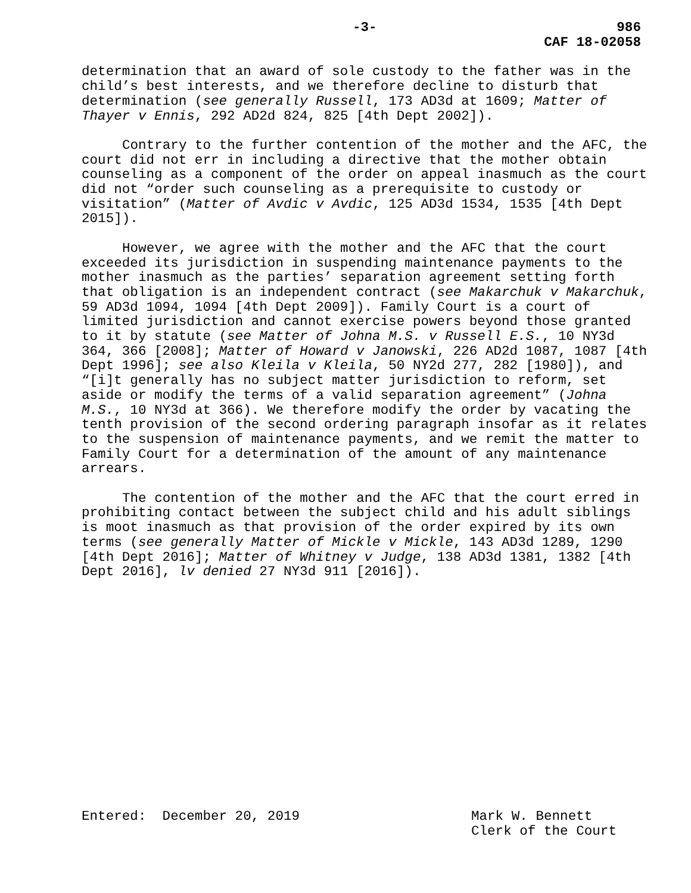-3- 986
CAF 18-02058
determination that an award of sole custody to the father was in the child’s best interests, and we therefore decline to disturb that determination (see generally Russell, 173 AD3d at 1609; Matter of Thayer v Ennis, 292 AD2d 824, 825 [4th Dept 2002]).
Contrary to the further contention of the mother and the AFC, the court did not err in including a directive that the mother obtain counseling as a component of the order on appeal inasmuch as the court did not “order such counseling as a prerequisite to custody or visitation” (Matter of Avdic v Avdic, 125 AD3d 1534, 1535 [4th Dept 2015]).
However, we agree with the mother and the AFC that the court exceeded its jurisdiction in suspending maintenance payments to the mother inasmuch as the parties’ separation agreement setting forth that obligation is an independent contract (see Makarchuk v Makarchuk, 59 AD3d 1094, 1094 [4th Dept 2009]). Family Court is a court of limited jurisdiction and cannot exercise powers beyond those granted to it by statute (see Matter of Johna M.S. v Russell E.S., 10 NY3d 364, 366 [2008]; Matter of Howard v Janowski, 226 AD2d 1087, 1087 [4th Dept 1996]; see also Kleila v Kleila, 50 NY2d 277, 282 [1980]), and “[i]t generally has no subject matter jurisdiction to reform, set aside or modify the terms of a valid separation agreement” (Johna M.S., 10 NY3d at 366). We therefore modify the order by vacating the tenth provision of the second ordering paragraph insofar as it relates to the suspension of maintenance payments, and we remit the matter to Family Court for a determination of the amount of any maintenance arrears.
The contention of the mother and the AFC that the court erred in prohibiting contact between the subject child and his adult siblings is moot inasmuch as that provision of the order expired by its own terms (see generally Matter of Mickle v Mickle, 143 AD3d 1289, 1290 [4th Dept 2016]; Matter of Whitney v Judge, 138 AD3d 1381, 1382 [4th Dept 2016], lv denied 27 NY3d 911 [2016]).
Entered: December 20, 2019 Mark W. Bennett
Clerk of the Court